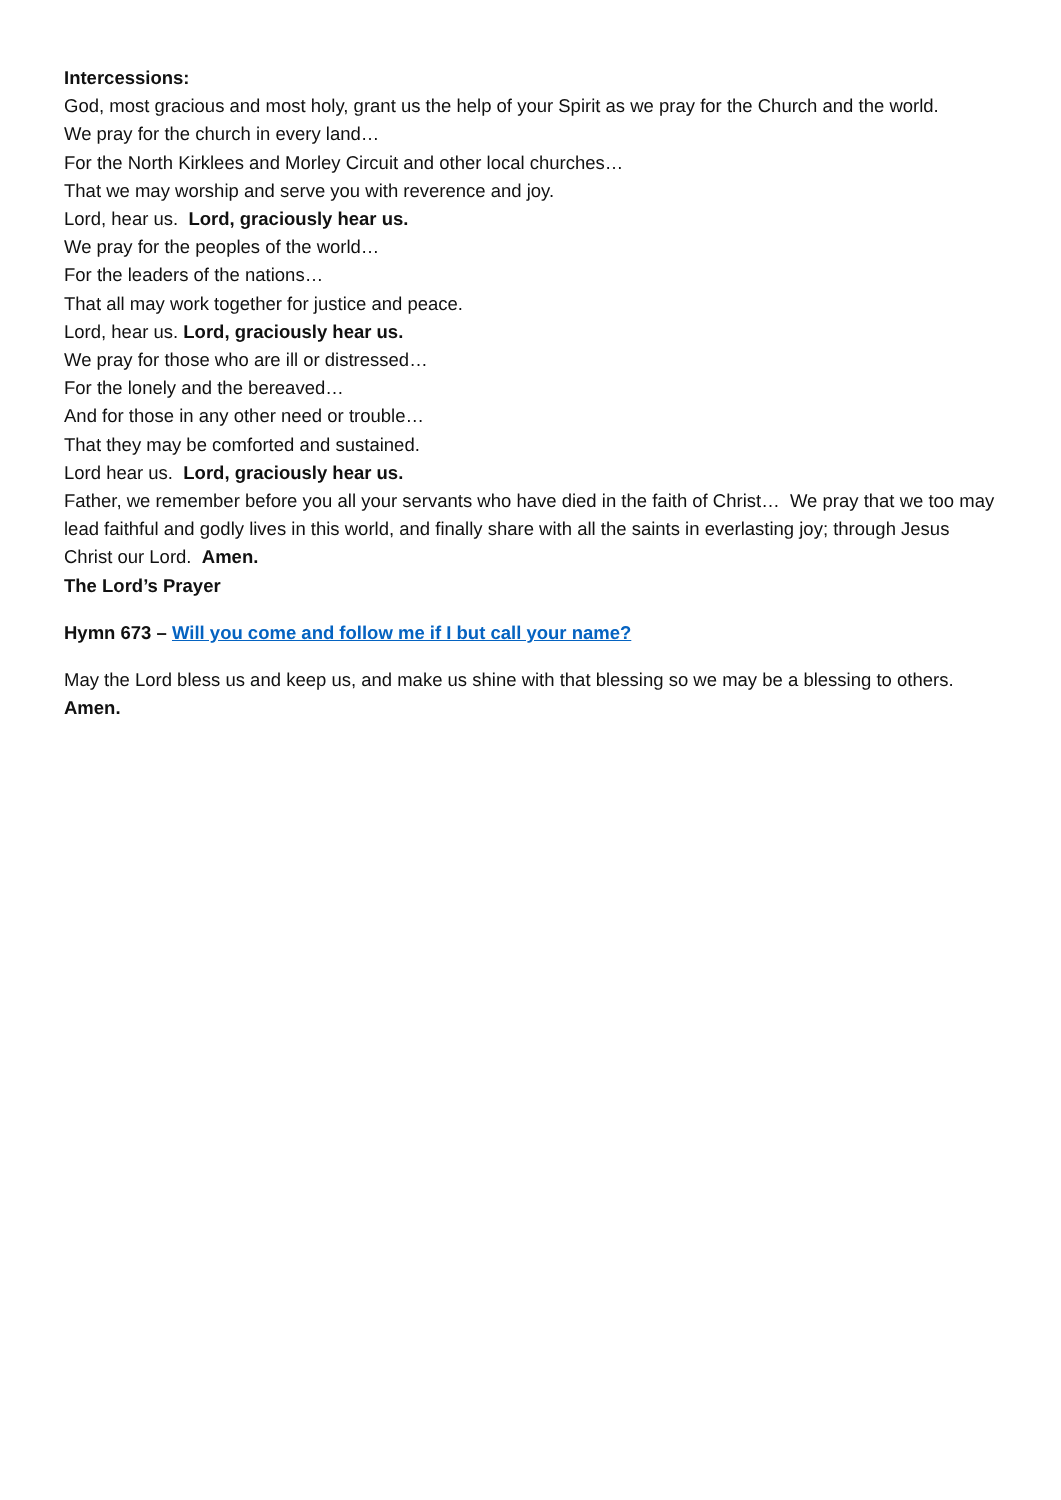Intercessions:
God, most gracious and most holy, grant us the help of your Spirit as we pray for the Church and the world.
We pray for the church in every land…
For the North Kirklees and Morley Circuit and other local churches…
That we may worship and serve you with reverence and joy.
Lord, hear us. Lord, graciously hear us.
We pray for the peoples of the world…
For the leaders of the nations…
That all may work together for justice and peace.
Lord, hear us. Lord, graciously hear us.
We pray for those who are ill or distressed…
For the lonely and the bereaved…
And for those in any other need or trouble…
That they may be comforted and sustained.
Lord hear us. Lord, graciously hear us.
Father, we remember before you all your servants who have died in the faith of Christ… We pray that we too may lead faithful and godly lives in this world, and finally share with all the saints in everlasting joy; through Jesus Christ our Lord. Amen.
The Lord’s Prayer
Hymn 673 – Will you come and follow me if I but call your name?
May the Lord bless us and keep us, and make us shine with that blessing so we may be a blessing to others. Amen.